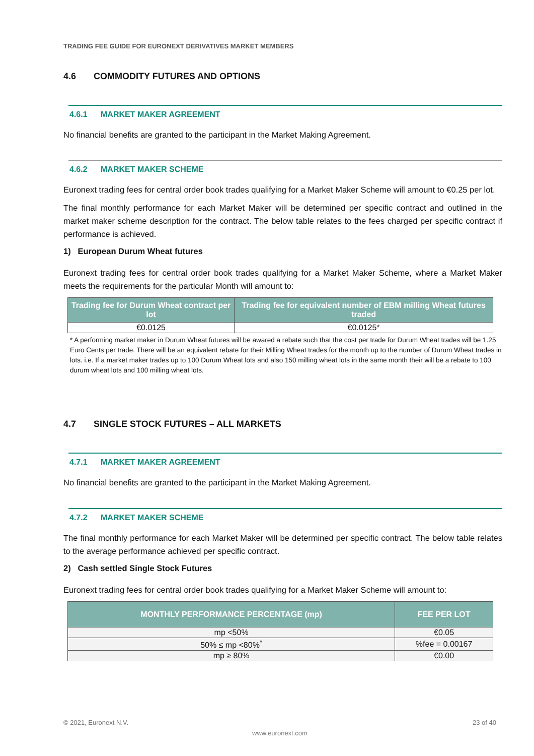TRADING FEE GUIDE FOR EURONEXT DERIVATIVES MARKET MEMBERS
4.6 COMMODITY FUTURES AND OPTIONS
4.6.1 MARKET MAKER AGREEMENT
No financial benefits are granted to the participant in the Market Making Agreement.
4.6.2 MARKET MAKER SCHEME
Euronext trading fees for central order book trades qualifying for a Market Maker Scheme will amount to €0.25 per lot.
The final monthly performance for each Market Maker will be determined per specific contract and outlined in the market maker scheme description for the contract. The below table relates to the fees charged per specific contract if performance is achieved.
1) European Durum Wheat futures
Euronext trading fees for central order book trades qualifying for a Market Maker Scheme, where a Market Maker meets the requirements for the particular Month will amount to:
| Trading fee for Durum Wheat contract per lot | Trading fee for equivalent number of EBM milling Wheat futures traded |
| --- | --- |
| €0.0125 | €0.0125* |
* A performing market maker in Durum Wheat futures will be awared a rebate such that the cost per trade for Durum Wheat trades will be 1.25 Euro Cents per trade. There will be an equivalent rebate for their Milling Wheat trades for the month up to the number of Durum Wheat trades in lots. i.e. If a market maker trades up to 100 Durum Wheat lots and also 150 milling wheat lots in the same month their will be a rebate to 100 durum wheat lots and 100 milling wheat lots.
4.7 SINGLE STOCK FUTURES – ALL MARKETS
4.7.1 MARKET MAKER AGREEMENT
No financial benefits are granted to the participant in the Market Making Agreement.
4.7.2 MARKET MAKER SCHEME
The final monthly performance for each Market Maker will be determined per specific contract. The below table relates to the average performance achieved per specific contract.
2) Cash settled Single Stock Futures
Euronext trading fees for central order book trades qualifying for a Market Maker Scheme will amount to:
| MONTHLY PERFORMANCE PERCENTAGE (mp) | FEE PER LOT |
| --- | --- |
| mp <50% | €0.05 |
| 50% ≤ mp <80%<sup>*</sup> | %fee = 0.00167 |
| mp ≥ 80% | €0.00 |
© 2021, Euronext N.V. 23 of 40
www.euronext.com